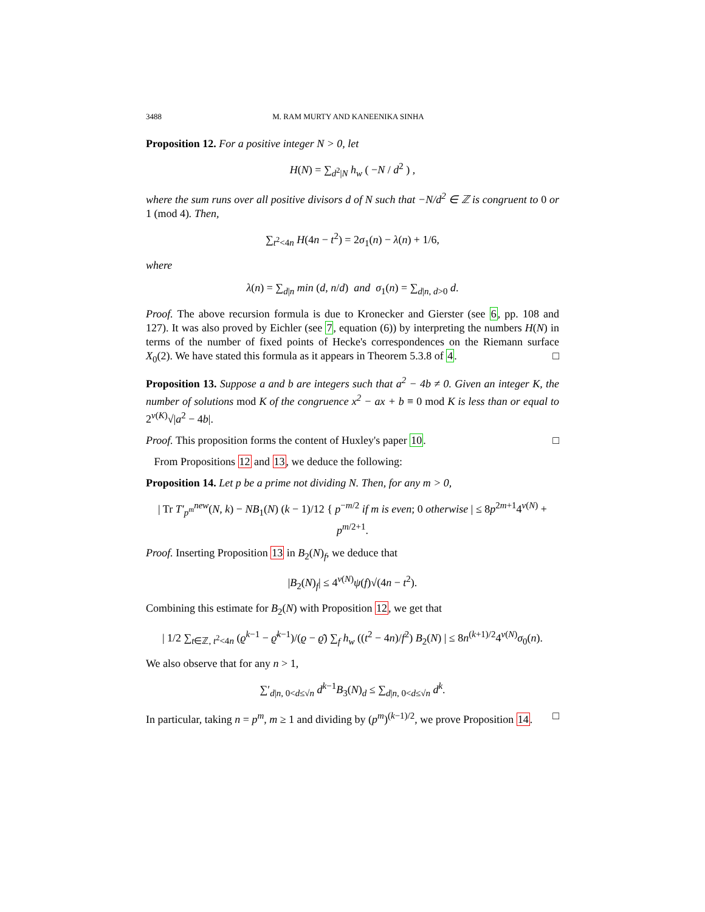3488 M. RAM MURTY AND KANEENIKA SINHA
Proposition 12. For a positive integer N > 0, let
H(N) = ∑<sub>d<sup>2</sup>|N</sub> h<sub>w</sub> ( −N / d<sup>2</sup> ) ,
where the sum runs over all positive divisors d of N such that −N/d<sup>2</sup> ∈ ℤ is congruent to 0 or 1 (mod 4). Then,
∑<sub>t<sup>2</sup><4n</sub> H(4n − t<sup>2</sup>) = 2σ<sub>1</sub>(n) − λ(n) + 1/6,
where
λ(n) = ∑<sub>d|n</sub> min (d, n/d) and σ<sub>1</sub>(n) = ∑<sub>d|n, d>0</sub> d.
Proof. The above recursion formula is due to Kronecker and Gierster (see 6, pp. 108 and 127). It was also proved by Eichler (see 7, equation (6)) by interpreting the numbers H(N) in terms of the number of fixed points of Hecke's correspondences on the Riemann surface X<sub>0</sub>(2). We have stated this formula as it appears in Theorem 5.3.8 of 4. □
Proposition 13. Suppose a and b are integers such that a<sup>2</sup> − 4b ≠ 0. Given an integer K, the number of solutions mod K of the congruence x<sup>2</sup> − ax + b ≡ 0 mod K is less than or equal to 2<sup>ν(K)</sup>√|a<sup>2</sup> − 4b|.
Proof. This proposition forms the content of Huxley's paper 10. □
From Propositions 12 and 13, we deduce the following:
Proposition 14. Let p be a prime not dividing N. Then, for any m > 0,
| Tr T′<sub>p<sup>m</sup></sub><sup>new</sup>(N, k) − NB<sub>1</sub>(N) (k − 1)/12 { p<sup>−m/2</sup> if m is even; 0 otherwise | ≤ 8p<sup>2m+1</sup>4<sup>ν(N)</sup> + p<sup>m/2+1</sup>.
Proof. Inserting Proposition 13 in B<sub>2</sub>(N)<sub>f</sub>, we deduce that
|B<sub>2</sub>(N)<sub>f</sub>| ≤ 4<sup>ν(N)</sup>ψ(f)√(4n − t<sup>2</sup>).
Combining this estimate for B<sub>2</sub>(N) with Proposition 12, we get that
| 1/2 ∑<sub>t∈ℤ, t<sup>2</sup><4n</sub> (ϱ<sup>k−1</sup> − ϱ̄<sup>k−1</sup>)/(ϱ − ϱ̄) ∑<sub>f</sub> h<sub>w</sub> ((t<sup>2</sup> − 4n)/f<sup>2</sup>) B<sub>2</sub>(N) | ≤ 8n<sup>(k+1)/2</sup>4<sup>ν(N)</sup>σ<sub>0</sub>(n).
We also observe that for any n > 1,
∑′<sub>d|n, 0<d≤√n</sub> d<sup>k−1</sup>B<sub>3</sub>(N)<sub>d</sub> ≤ ∑<sub>d|n, 0<d≤√n</sub> d<sup>k</sup>.
In particular, taking n = p<sup>m</sup>, m ≥ 1 and dividing by (p<sup>m</sup>)<sup>(k−1)/2</sup>, we prove Proposition 14. □